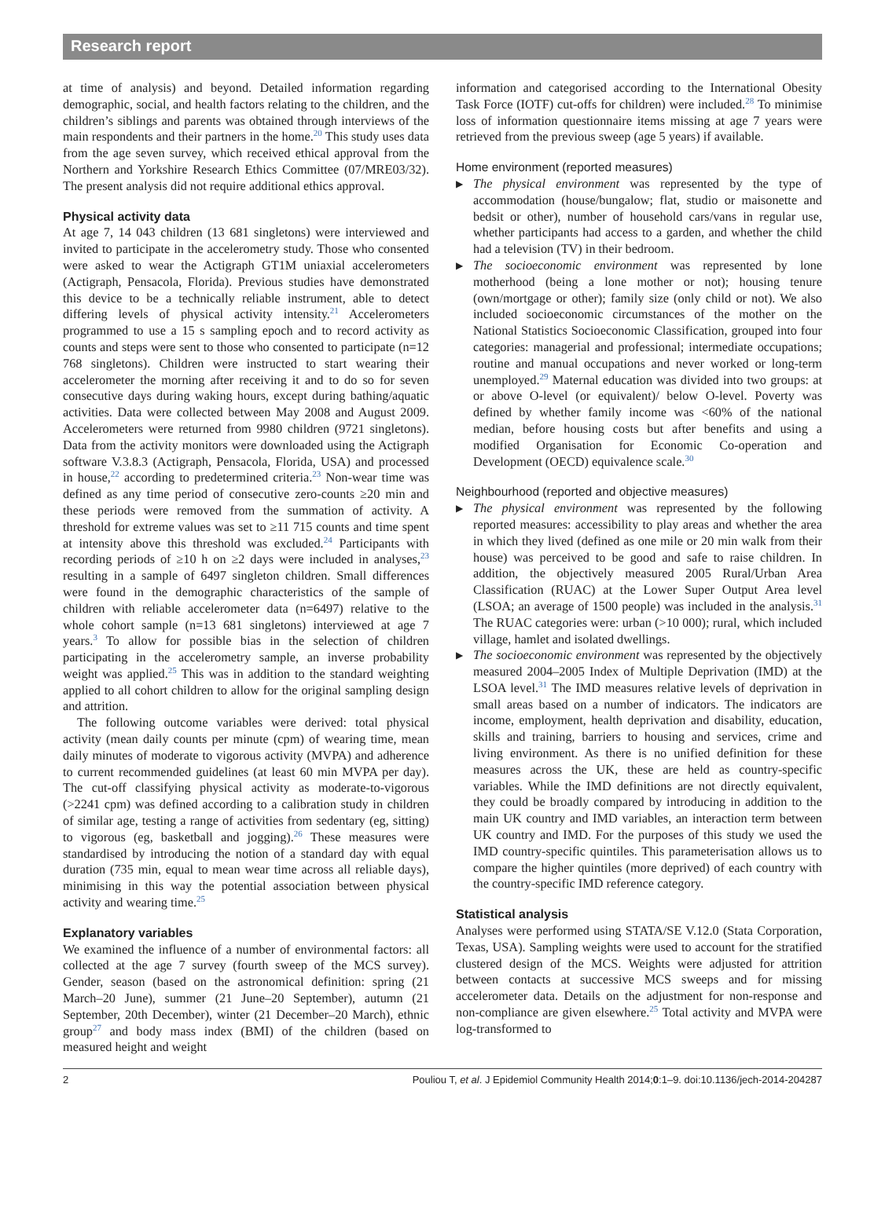Research report
at time of analysis) and beyond. Detailed information regarding demographic, social, and health factors relating to the children, and the children’s siblings and parents was obtained through interviews of the main respondents and their partners in the home.<sup>20</sup> This study uses data from the age seven survey, which received ethical approval from the Northern and Yorkshire Research Ethics Committee (07/MRE03/32). The present analysis did not require additional ethics approval.
Physical activity data
At age 7, 14 043 children (13 681 singletons) were interviewed and invited to participate in the accelerometry study. Those who consented were asked to wear the Actigraph GT1M uniaxial accelerometers (Actigraph, Pensacola, Florida). Previous studies have demonstrated this device to be a technically reliable instrument, able to detect differing levels of physical activity intensity.<sup>21</sup> Accelerometers programmed to use a 15 s sampling epoch and to record activity as counts and steps were sent to those who consented to participate (n=12 768 singletons). Children were instructed to start wearing their accelerometer the morning after receiving it and to do so for seven consecutive days during waking hours, except during bathing/aquatic activities. Data were collected between May 2008 and August 2009. Accelerometers were returned from 9980 children (9721 singletons). Data from the activity monitors were downloaded using the Actigraph software V.3.8.3 (Actigraph, Pensacola, Florida, USA) and processed in house,<sup>22</sup> according to predetermined criteria.<sup>23</sup> Non-wear time was defined as any time period of consecutive zero-counts ≥20 min and these periods were removed from the summation of activity. A threshold for extreme values was set to ≥11 715 counts and time spent at intensity above this threshold was excluded.<sup>24</sup> Participants with recording periods of ≥10 h on ≥2 days were included in analyses,<sup>23</sup> resulting in a sample of 6497 singleton children. Small differences were found in the demographic characteristics of the sample of children with reliable accelerometer data (n=6497) relative to the whole cohort sample (n=13 681 singletons) interviewed at age 7 years.<sup>3</sup> To allow for possible bias in the selection of children participating in the accelerometry sample, an inverse probability weight was applied.<sup>25</sup> This was in addition to the standard weighting applied to all cohort children to allow for the original sampling design and attrition.
The following outcome variables were derived: total physical activity (mean daily counts per minute (cpm) of wearing time, mean daily minutes of moderate to vigorous activity (MVPA) and adherence to current recommended guidelines (at least 60 min MVPA per day). The cut-off classifying physical activity as moderate-to-vigorous (>2241 cpm) was defined according to a calibration study in children of similar age, testing a range of activities from sedentary (eg, sitting) to vigorous (eg, basketball and jogging).<sup>26</sup> These measures were standardised by introducing the notion of a standard day with equal duration (735 min, equal to mean wear time across all reliable days), minimising in this way the potential association between physical activity and wearing time.<sup>25</sup>
Explanatory variables
We examined the influence of a number of environmental factors: all collected at the age 7 survey (fourth sweep of the MCS survey). Gender, season (based on the astronomical definition: spring (21 March–20 June), summer (21 June–20 September), autumn (21 September, 20th December), winter (21 December–20 March), ethnic group<sup>27</sup> and body mass index (BMI) of the children (based on measured height and weight
information and categorised according to the International Obesity Task Force (IOTF) cut-offs for children) were included.<sup>28</sup> To minimise loss of information questionnaire items missing at age 7 years were retrieved from the previous sweep (age 5 years) if available.
Home environment (reported measures)
▶ The physical environment was represented by the type of accommodation (house/bungalow; flat, studio or maisonette and bedsit or other), number of household cars/vans in regular use, whether participants had access to a garden, and whether the child had a television (TV) in their bedroom.
▶ The socioeconomic environment was represented by lone motherhood (being a lone mother or not); housing tenure (own/mortgage or other); family size (only child or not). We also included socioeconomic circumstances of the mother on the National Statistics Socioeconomic Classification, grouped into four categories: managerial and professional; intermediate occupations; routine and manual occupations and never worked or long-term unemployed.<sup>29</sup> Maternal education was divided into two groups: at or above O-level (or equivalent)/ below O-level. Poverty was defined by whether family income was <60% of the national median, before housing costs but after benefits and using a modified Organisation for Economic Co-operation and Development (OECD) equivalence scale.<sup>30</sup>
Neighbourhood (reported and objective measures)
▶ The physical environment was represented by the following reported measures: accessibility to play areas and whether the area in which they lived (defined as one mile or 20 min walk from their house) was perceived to be good and safe to raise children. In addition, the objectively measured 2005 Rural/Urban Area Classification (RUAC) at the Lower Super Output Area level (LSOA; an average of 1500 people) was included in the analysis.<sup>31</sup> The RUAC categories were: urban (>10 000); rural, which included village, hamlet and isolated dwellings.
▶ The socioeconomic environment was represented by the objectively measured 2004–2005 Index of Multiple Deprivation (IMD) at the LSOA level.<sup>31</sup> The IMD measures relative levels of deprivation in small areas based on a number of indicators. The indicators are income, employment, health deprivation and disability, education, skills and training, barriers to housing and services, crime and living environment. As there is no unified definition for these measures across the UK, these are held as country-specific variables. While the IMD definitions are not directly equivalent, they could be broadly compared by introducing in addition to the main UK country and IMD variables, an interaction term between UK country and IMD. For the purposes of this study we used the IMD country-specific quintiles. This parameterisation allows us to compare the higher quintiles (more deprived) of each country with the country-specific IMD reference category.
Statistical analysis
Analyses were performed using STATA/SE V.12.0 (Stata Corporation, Texas, USA). Sampling weights were used to account for the stratified clustered design of the MCS. Weights were adjusted for attrition between contacts at successive MCS sweeps and for missing accelerometer data. Details on the adjustment for non-response and non-compliance are given elsewhere.<sup>25</sup> Total activity and MVPA were log-transformed to
2 Pouliou T, et al. J Epidemiol Community Health 2014;0:1–9. doi:10.1136/jech-2014-204287